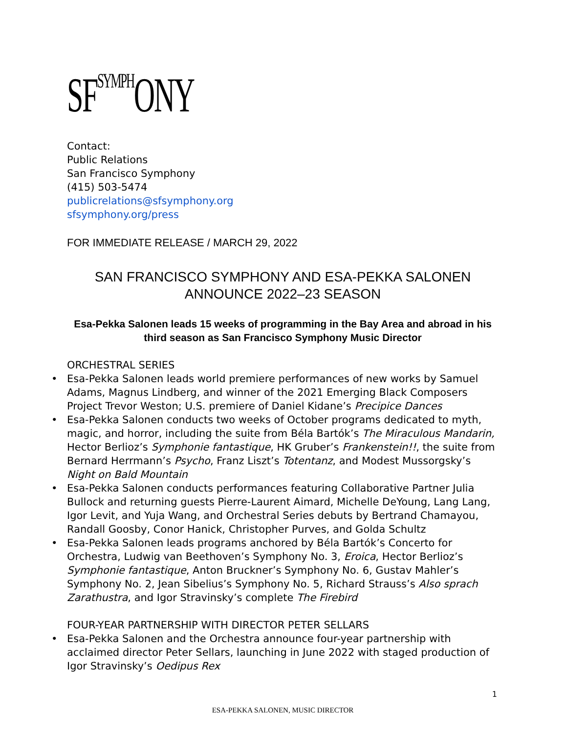SF<sup>SYMPH</sup>ONY
Contact:
Public Relations
San Francisco Symphony
(415) 503-5474
publicrelations@sfsymphony.org
sfsymphony.org/press
FOR IMMEDIATE RELEASE / MARCH 29, 2022
SAN FRANCISCO SYMPHONY AND ESA-PEKKA SALONEN
ANNOUNCE 2022–23 SEASON
Esa-Pekka Salonen leads 15 weeks of programming in the Bay Area and abroad in his third season as San Francisco Symphony Music Director
ORCHESTRAL SERIES
• Esa-Pekka Salonen leads world premiere performances of new works by Samuel Adams, Magnus Lindberg, and winner of the 2021 Emerging Black Composers Project Trevor Weston; U.S. premiere of Daniel Kidane’s Precipice Dances
• Esa-Pekka Salonen conducts two weeks of October programs dedicated to myth, magic, and horror, including the suite from Béla Bartók’s The Miraculous Mandarin, Hector Berlioz’s Symphonie fantastique, HK Gruber’s Frankenstein!!, the suite from Bernard Herrmann’s Psycho, Franz Liszt’s Totentanz, and Modest Mussorgsky’s Night on Bald Mountain
• Esa-Pekka Salonen conducts performances featuring Collaborative Partner Julia Bullock and returning guests Pierre-Laurent Aimard, Michelle DeYoung, Lang Lang, Igor Levit, and Yuja Wang, and Orchestral Series debuts by Bertrand Chamayou, Randall Goosby, Conor Hanick, Christopher Purves, and Golda Schultz
• Esa-Pekka Salonen leads programs anchored by Béla Bartók’s Concerto for Orchestra, Ludwig van Beethoven’s Symphony No. 3, Eroica, Hector Berlioz’s Symphonie fantastique, Anton Bruckner’s Symphony No. 6, Gustav Mahler’s Symphony No. 2, Jean Sibelius’s Symphony No. 5, Richard Strauss’s Also sprach Zarathustra, and Igor Stravinsky’s complete The Firebird
FOUR-YEAR PARTNERSHIP WITH DIRECTOR PETER SELLARS
• Esa-Pekka Salonen and the Orchestra announce four-year partnership with acclaimed director Peter Sellars, launching in June 2022 with staged production of Igor Stravinsky’s Oedipus Rex
1
ESA-PEKKA SALONEN, MUSIC DIRECTOR